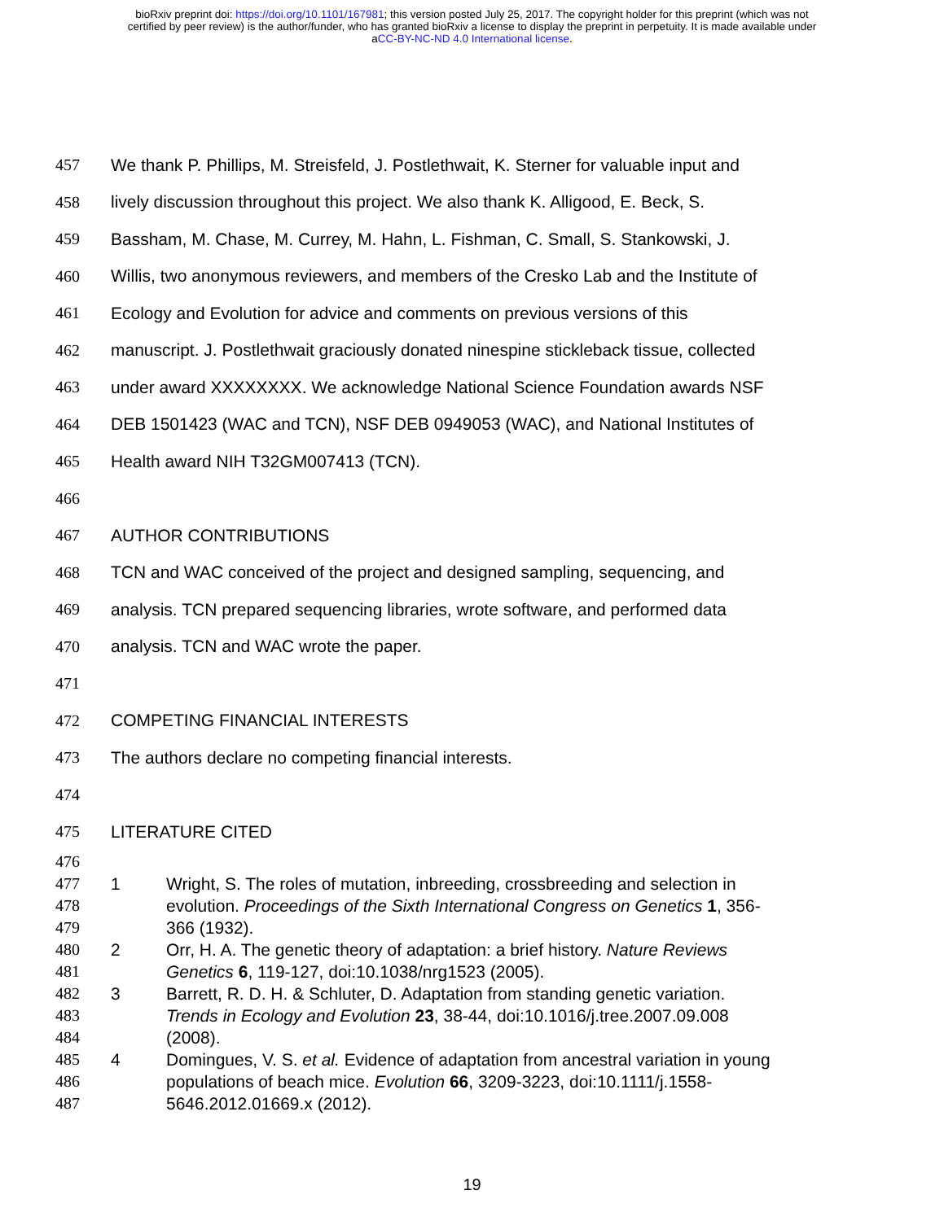bioRxiv preprint doi: https://doi.org/10.1101/167981; this version posted July 25, 2017. The copyright holder for this preprint (which was not
certified by peer review) is the author/funder, who has granted bioRxiv a license to display the preprint in perpetuity. It is made available under
aCC-BY-NC-ND 4.0 International license.
457 We thank P. Phillips, M. Streisfeld, J. Postlethwait, K. Sterner for valuable input and
458 lively discussion throughout this project. We also thank K. Alligood, E. Beck, S.
459 Bassham, M. Chase, M. Currey, M. Hahn, L. Fishman, C. Small, S. Stankowski, J.
460 Willis, two anonymous reviewers, and members of the Cresko Lab and the Institute of
461 Ecology and Evolution for advice and comments on previous versions of this
462 manuscript. J. Postlethwait graciously donated ninespine stickleback tissue, collected
463 under award XXXXXXXX. We acknowledge National Science Foundation awards NSF
464 DEB 1501423 (WAC and TCN), NSF DEB 0949053 (WAC), and National Institutes of
465 Health award NIH T32GM007413 (TCN).
466
467 AUTHOR CONTRIBUTIONS
468 TCN and WAC conceived of the project and designed sampling, sequencing, and
469 analysis. TCN prepared sequencing libraries, wrote software, and performed data
470 analysis. TCN and WAC wrote the paper.
471
472 COMPETING FINANCIAL INTERESTS
473 The authors declare no competing financial interests.
474
475 LITERATURE CITED
476
477 1 Wright, S. The roles of mutation, inbreeding, crossbreeding and selection in
478 evolution. Proceedings of the Sixth International Congress on Genetics 1, 356-
479 366 (1932).
480 2 Orr, H. A. The genetic theory of adaptation: a brief history. Nature Reviews
481 Genetics 6, 119-127, doi:10.1038/nrg1523 (2005).
482 3 Barrett, R. D. H. & Schluter, D. Adaptation from standing genetic variation.
483 Trends in Ecology and Evolution 23, 38-44, doi:10.1016/j.tree.2007.09.008
484 (2008).
485 4 Domingues, V. S. et al. Evidence of adaptation from ancestral variation in young
486 populations of beach mice. Evolution 66, 3209-3223, doi:10.1111/j.1558-
487 5646.2012.01669.x (2012).
19